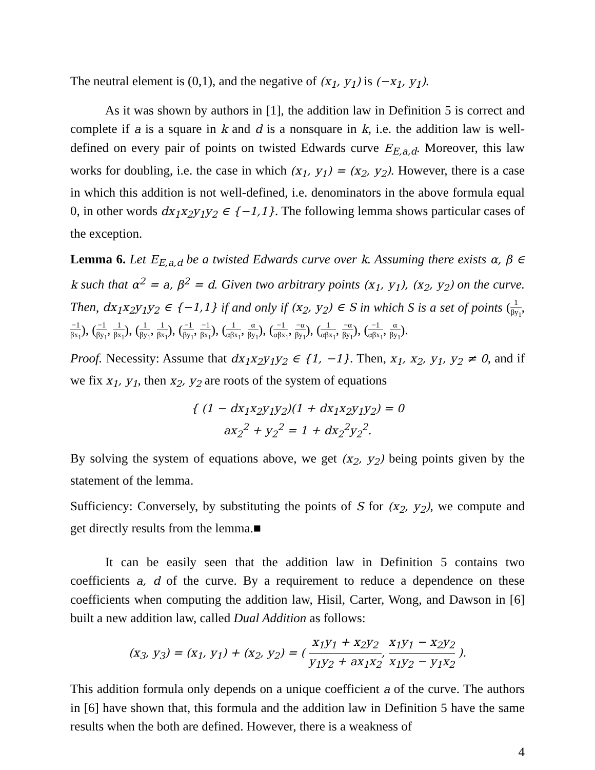The neutral element is (0,1), and the negative of (x<sub>1</sub>, y<sub>1</sub>) is (−x<sub>1</sub>, y<sub>1</sub>).
As it was shown by authors in [1], the addition law in Definition 5 is correct and complete if a is a square in k and d is a nonsquare in k, i.e. the addition law is well-defined on every pair of points on twisted Edwards curve E<sub>E,a,d</sub>. Moreover, this law works for doubling, i.e. the case in which (x<sub>1</sub>, y<sub>1</sub>) = (x<sub>2</sub>, y<sub>2</sub>). However, there is a case in which this addition is not well-defined, i.e. denominators in the above formula equal 0, in other words dx<sub>1</sub>x<sub>2</sub>y<sub>1</sub>y<sub>2</sub> ∈ {−1,1}. The following lemma shows particular cases of the exception.
Lemma 6. Let E<sub>E,a,d</sub> be a twisted Edwards curve over k. Assuming there exists α, β ∈ k such that α<sup>2</sup> = a, β<sup>2</sup> = d. Given two arbitrary points (x<sub>1</sub>, y<sub>1</sub>), (x<sub>2</sub>, y<sub>2</sub>) on the curve. Then, dx<sub>1</sub>x<sub>2</sub>y<sub>1</sub>y<sub>2</sub> ∈ {−1,1} if and only if (x<sub>2</sub>, y<sub>2</sub>) ∈ S in which S is a set of points (1 βy<sub>1</sub>, −1 βx<sub>1</sub>), (−1 βy<sub>1</sub>, 1 βx<sub>1</sub>), (1 βy<sub>1</sub>, 1 βx<sub>1</sub>), (−1 βy<sub>1</sub>, −1 βx<sub>1</sub>), (1 αβx<sub>1</sub>, α βy<sub>1</sub>), (−1 αβx<sub>1</sub>, −α βy<sub>1</sub>), (1 αβx<sub>1</sub>, −α βy<sub>1</sub>), (−1 αβx<sub>1</sub>, α βy<sub>1</sub>).
Proof. Necessity: Assume that dx<sub>1</sub>x<sub>2</sub>y<sub>1</sub>y<sub>2</sub> ∈ {1, −1}. Then, x<sub>1</sub>, x<sub>2</sub>, y<sub>1</sub>, y<sub>2</sub> ≠ 0, and if we fix x<sub>1</sub>, y<sub>1</sub>, then x<sub>2</sub>, y<sub>2</sub> are roots of the system of equations
{ (1 − dx<sub>1</sub>x<sub>2</sub>y<sub>1</sub>y<sub>2</sub>)(1 + dx<sub>1</sub>x<sub>2</sub>y<sub>1</sub>y<sub>2</sub>) = 0
ax<sub>2</sub><sup>2</sup> + y<sub>2</sub><sup>2</sup> = 1 + dx<sub>2</sub><sup>2</sup>y<sub>2</sub><sup>2</sup>.
By solving the system of equations above, we get (x<sub>2</sub>, y<sub>2</sub>) being points given by the statement of the lemma.
Sufficiency: Conversely, by substituting the points of S for (x<sub>2</sub>, y<sub>2</sub>), we compute and get directly results from the lemma.■
It can be easily seen that the addition law in Definition 5 contains two coefficients a, d of the curve. By a requirement to reduce a dependence on these coefficients when computing the addition law, Hisil, Carter, Wong, and Dawson in [6] built a new addition law, called Dual Addition as follows:
(x<sub>3</sub>, y<sub>3</sub>) = (x<sub>1</sub>, y<sub>1</sub>) + (x<sub>2</sub>, y<sub>2</sub>) = ( x<sub>1</sub>y<sub>1</sub> + x<sub>2</sub>y<sub>2</sub> y<sub>1</sub>y<sub>2</sub> + ax<sub>1</sub>x<sub>2</sub>, x<sub>1</sub>y<sub>1</sub> − x<sub>2</sub>y<sub>2</sub> x<sub>1</sub>y<sub>2</sub> − y<sub>1</sub>x<sub>2</sub> ).
This addition formula only depends on a unique coefficient a of the curve. The authors in [6] have shown that, this formula and the addition law in Definition 5 have the same results when the both are defined. However, there is a weakness of
4